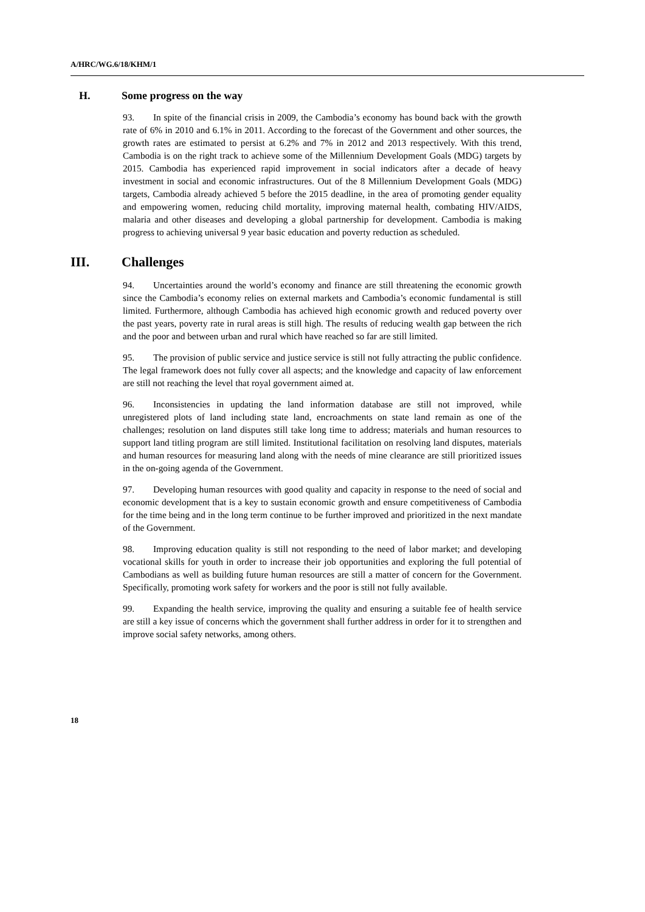A/HRC/WG.6/18/KHM/1
H. Some progress on the way
93. In spite of the financial crisis in 2009, the Cambodia’s economy has bound back with the growth rate of 6% in 2010 and 6.1% in 2011. According to the forecast of the Government and other sources, the growth rates are estimated to persist at 6.2% and 7% in 2012 and 2013 respectively. With this trend, Cambodia is on the right track to achieve some of the Millennium Development Goals (MDG) targets by 2015. Cambodia has experienced rapid improvement in social indicators after a decade of heavy investment in social and economic infrastructures. Out of the 8 Millennium Development Goals (MDG) targets, Cambodia already achieved 5 before the 2015 deadline, in the area of promoting gender equality and empowering women, reducing child mortality, improving maternal health, combating HIV/AIDS, malaria and other diseases and developing a global partnership for development. Cambodia is making progress to achieving universal 9 year basic education and poverty reduction as scheduled.
III. Challenges
94. Uncertainties around the world’s economy and finance are still threatening the economic growth since the Cambodia’s economy relies on external markets and Cambodia’s economic fundamental is still limited. Furthermore, although Cambodia has achieved high economic growth and reduced poverty over the past years, poverty rate in rural areas is still high. The results of reducing wealth gap between the rich and the poor and between urban and rural which have reached so far are still limited.
95. The provision of public service and justice service is still not fully attracting the public confidence. The legal framework does not fully cover all aspects; and the knowledge and capacity of law enforcement are still not reaching the level that royal government aimed at.
96. Inconsistencies in updating the land information database are still not improved, while unregistered plots of land including state land, encroachments on state land remain as one of the challenges; resolution on land disputes still take long time to address; materials and human resources to support land titling program are still limited. Institutional facilitation on resolving land disputes, materials and human resources for measuring land along with the needs of mine clearance are still prioritized issues in the on-going agenda of the Government.
97. Developing human resources with good quality and capacity in response to the need of social and economic development that is a key to sustain economic growth and ensure competitiveness of Cambodia for the time being and in the long term continue to be further improved and prioritized in the next mandate of the Government.
98. Improving education quality is still not responding to the need of labor market; and developing vocational skills for youth in order to increase their job opportunities and exploring the full potential of Cambodians as well as building future human resources are still a matter of concern for the Government. Specifically, promoting work safety for workers and the poor is still not fully available.
99. Expanding the health service, improving the quality and ensuring a suitable fee of health service are still a key issue of concerns which the government shall further address in order for it to strengthen and improve social safety networks, among others.
18